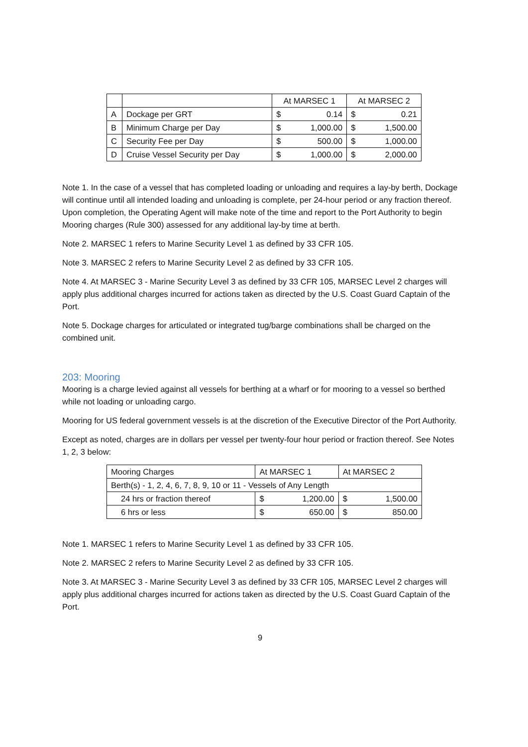| | | At MARSEC 1 | | At MARSEC 2 | |
| --- | --- | --- | --- | --- | --- |
| A | Dockage per GRT | $ | 0.14 | $ | 0.21 |
| B | Minimum Charge per Day | $ | 1,000.00 | $ | 1,500.00 |
| C | Security Fee per Day | $ | 500.00 | $ | 1,000.00 |
| D | Cruise Vessel Security per Day | $ | 1,000.00 | $ | 2,000.00 |
Note 1. In the case of a vessel that has completed loading or unloading and requires a lay-by berth, Dockage will continue until all intended loading and unloading is complete, per 24-hour period or any fraction thereof. Upon completion, the Operating Agent will make note of the time and report to the Port Authority to begin Mooring charges (Rule 300) assessed for any additional lay-by time at berth.
Note 2. MARSEC 1 refers to Marine Security Level 1 as defined by 33 CFR 105.
Note 3. MARSEC 2 refers to Marine Security Level 2 as defined by 33 CFR 105.
Note 4. At MARSEC 3 - Marine Security Level 3 as defined by 33 CFR 105, MARSEC Level 2 charges will apply plus additional charges incurred for actions taken as directed by the U.S. Coast Guard Captain of the Port.
Note 5. Dockage charges for articulated or integrated tug/barge combinations shall be charged on the combined unit.
203: Mooring
Mooring is a charge levied against all vessels for berthing at a wharf or for mooring to a vessel so berthed while not loading or unloading cargo.
Mooring for US federal government vessels is at the discretion of the Executive Director of the Port Authority.
Except as noted, charges are in dollars per vessel per twenty-four hour period or fraction thereof. See Notes 1, 2, 3 below:
| Mooring Charges | At MARSEC 1 | | At MARSEC 2 | |
| --- | --- | --- | --- | --- |
| Berth(s) - 1, 2, 4, 6, 7, 8, 9, 10 or 11 - Vessels of Any Length | | | | |
| 24 hrs or fraction thereof | $ | 1,200.00 | $ | 1,500.00 |
| 6 hrs or less | $ | 650.00 | $ | 850.00 |
Note 1. MARSEC 1 refers to Marine Security Level 1 as defined by 33 CFR 105.
Note 2. MARSEC 2 refers to Marine Security Level 2 as defined by 33 CFR 105.
Note 3. At MARSEC 3 - Marine Security Level 3 as defined by 33 CFR 105, MARSEC Level 2 charges will apply plus additional charges incurred for actions taken as directed by the U.S. Coast Guard Captain of the Port.
9